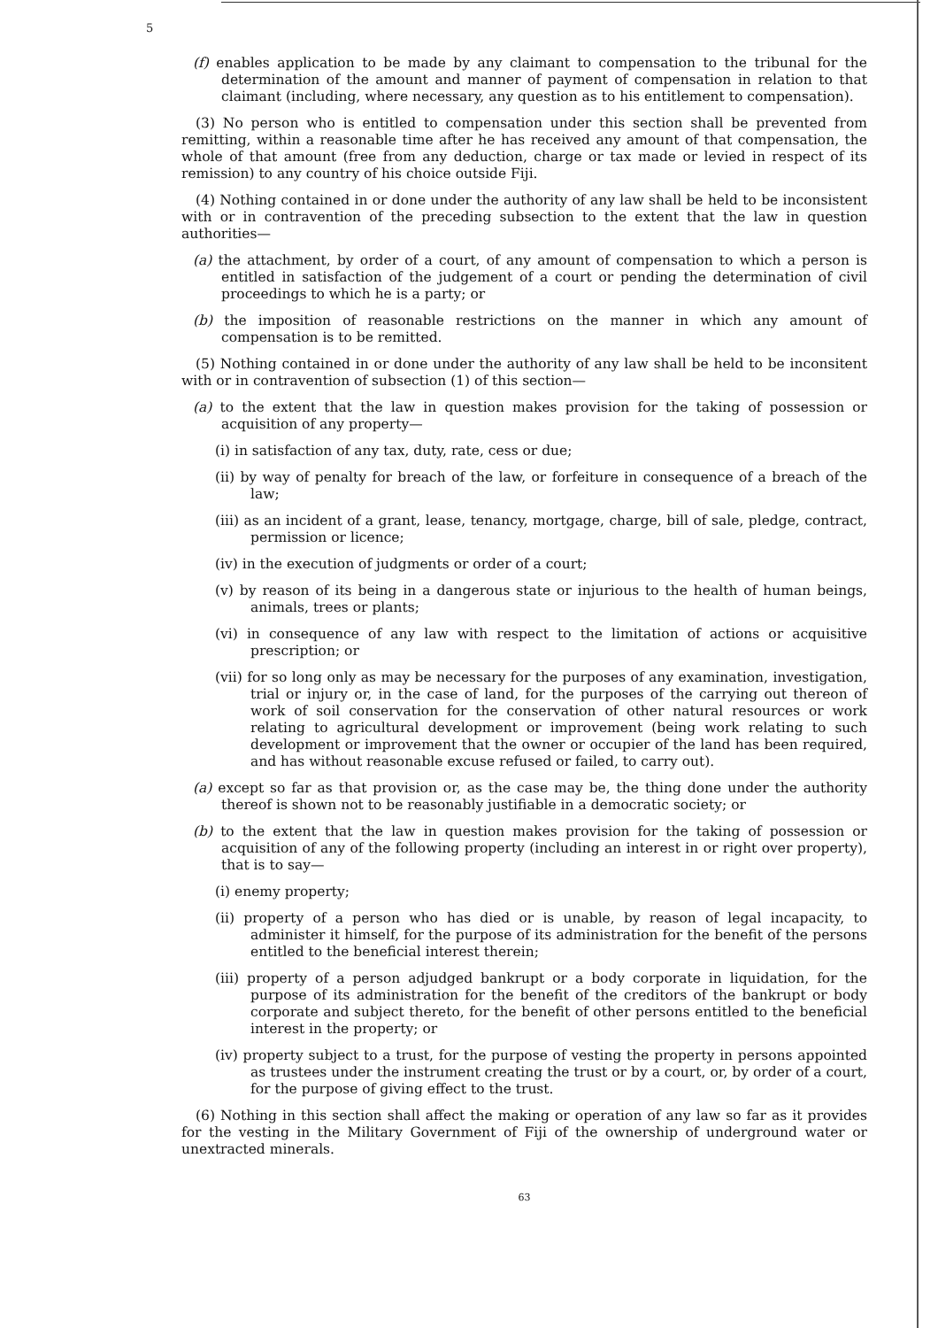5
(f) enables application to be made by any claimant to compensation to the tribunal for the determination of the amount and manner of payment of compensation in relation to that claimant (including, where necessary, any question as to his entitlement to compensation).
(3) No person who is entitled to compensation under this section shall be prevented from remitting, within a reasonable time after he has received any amount of that compensation, the whole of that amount (free from any deduction, charge or tax made or levied in respect of its remission) to any country of his choice outside Fiji.
(4) Nothing contained in or done under the authority of any law shall be held to be inconsistent with or in contravention of the preceding subsection to the extent that the law in question authorities—
(a) the attachment, by order of a court, of any amount of compensation to which a person is entitled in satisfaction of the judgement of a court or pending the determination of civil proceedings to which he is a party; or
(b) the imposition of reasonable restrictions on the manner in which any amount of compensation is to be remitted.
(5) Nothing contained in or done under the authority of any law shall be held to be inconsitent with or in contravention of subsection (1) of this section—
(a) to the extent that the law in question makes provision for the taking of possession or acquisition of any property—
(i) in satisfaction of any tax, duty, rate, cess or due;
(ii) by way of penalty for breach of the law, or forfeiture in consequence of a breach of the law;
(iii) as an incident of a grant, lease, tenancy, mortgage, charge, bill of sale, pledge, contract, permission or licence;
(iv) in the execution of judgments or order of a court;
(v) by reason of its being in a dangerous state or injurious to the health of human beings, animals, trees or plants;
(vi) in consequence of any law with respect to the limitation of actions or acquisitive prescription; or
(vii) for so long only as may be necessary for the purposes of any examination, investigation, trial or injury or, in the case of land, for the purposes of the carrying out thereon of work of soil conservation for the conservation of other natural resources or work relating to agricultural development or improvement (being work relating to such development or improvement that the owner or occupier of the land has been required, and has without reasonable excuse refused or failed, to carry out).
(a) except so far as that provision or, as the case may be, the thing done under the authority thereof is shown not to be reasonably justifiable in a democratic society; or
(b) to the extent that the law in question makes provision for the taking of possession or acquisition of any of the following property (including an interest in or right over property), that is to say—
(i) enemy property;
(ii) property of a person who has died or is unable, by reason of legal incapacity, to administer it himself, for the purpose of its administration for the benefit of the persons entitled to the beneficial interest therein;
(iii) property of a person adjudged bankrupt or a body corporate in liquidation, for the purpose of its administration for the benefit of the creditors of the bankrupt or body corporate and subject thereto, for the benefit of other persons entitled to the beneficial interest in the property; or
(iv) property subject to a trust, for the purpose of vesting the property in persons appointed as trustees under the instrument creating the trust or by a court, or, by order of a court, for the purpose of giving effect to the trust.
(6) Nothing in this section shall affect the making or operation of any law so far as it provides for the vesting in the Military Government of Fiji of the ownership of underground water or unextracted minerals.
63